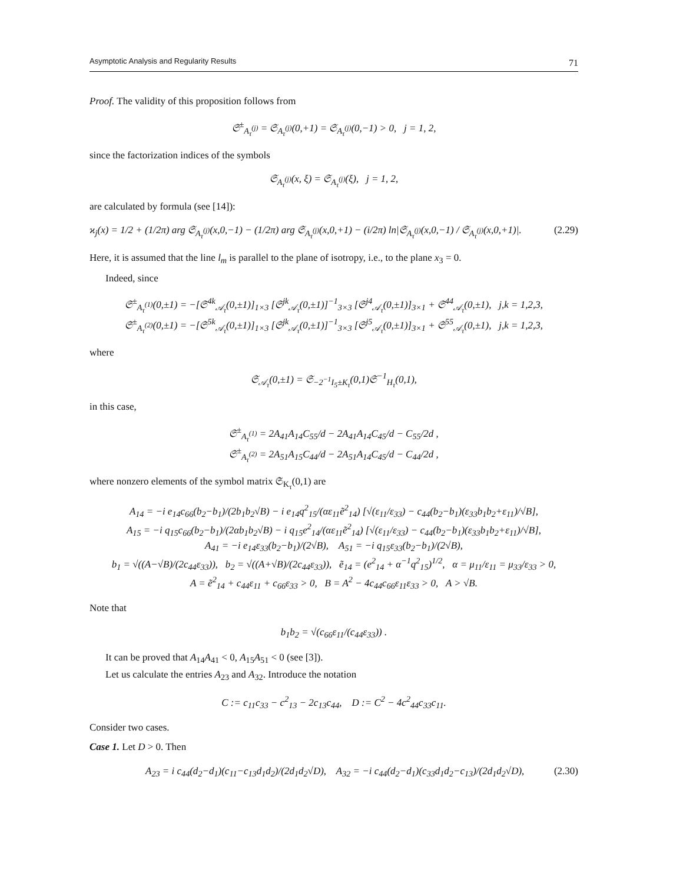Asymptotic Analysis and Regularity Results 71
Proof. The validity of this proposition follows from
𝔖<sup>±</sup><sub>A<sub>τ</sub><sup>(j)</sup></sub> = 𝔖<sub>A<sub>τ</sub><sup>(j)</sup></sub>(0,+1) = 𝔖<sub>A<sub>τ</sub><sup>(j)</sup></sub>(0,−1) > 0, j = 1, 2,
since the factorization indices of the symbols
𝔖<sub>A<sub>τ</sub><sup>(j)</sup></sub>(x, ξ) = 𝔖<sub>A<sub>τ</sub><sup>(j)</sup></sub>(ξ), j = 1, 2,
are calculated by formula (see [14]):
ϰ<sub>j</sub>(x) = 1/2 + (1/2π) arg 𝔖<sub>A<sub>τ</sub><sup>(j)</sup></sub>(x,0,−1) − (1/2π) arg 𝔖<sub>A<sub>τ</sub><sup>(j)</sup></sub>(x,0,+1) − (i/2π) ln|𝔖<sub>A<sub>τ</sub><sup>(j)</sup></sub>(x,0,−1) / 𝔖<sub>A<sub>τ</sub><sup>(j)</sup></sub>(x,0,+1)|. (2.29)
Here, it is assumed that the line l<sub>m</sub> is parallel to the plane of isotropy, i.e., to the plane x<sub>3</sub> = 0.
Indeed, since
𝔖<sup>±</sup><sub>A<sub>τ</sub><sup>(1)</sup></sub>(0,±1) = −[𝔖<sup>4k</sup><sub>𝒜<sub>τ</sub></sub>(0,±1)]<sub>1×3</sub> [𝔖<sup>jk</sup><sub>𝒜<sub>τ</sub></sub>(0,±1)]<sup>−1</sup><sub>3×3</sub> [𝔖<sup>j4</sup><sub>𝒜<sub>τ</sub></sub>(0,±1)]<sub>3×1</sub> + 𝔖<sup>44</sup><sub>𝒜<sub>τ</sub></sub>(0,±1), j,k = 1,2,3,
𝔖<sup>±</sup><sub>A<sub>τ</sub><sup>(2)</sup></sub>(0,±1) = −[𝔖<sup>5k</sup><sub>𝒜<sub>τ</sub></sub>(0,±1)]<sub>1×3</sub> [𝔖<sup>jk</sup><sub>𝒜<sub>τ</sub></sub>(0,±1)]<sup>−1</sup><sub>3×3</sub> [𝔖<sup>j5</sup><sub>𝒜<sub>τ</sub></sub>(0,±1)]<sub>3×1</sub> + 𝔖<sup>55</sup><sub>𝒜<sub>τ</sub></sub>(0,±1), j,k = 1,2,3,
where
𝔖<sub>𝒜<sub>τ</sub></sub>(0,±1) = 𝔖<sub>−2<sup>−1</sup>I<sub>5</sub>±K<sub>τ</sub></sub>(0,1)𝔖<sup>−1</sup><sub>H<sub>τ</sub></sub>(0,1),
in this case,
𝔖<sup>±</sup><sub>A<sub>τ</sub><sup>(1)</sup></sub> = 2A<sub>41</sub>A<sub>14</sub>C<sub>55</sub>/d − 2A<sub>41</sub>A<sub>14</sub>C<sub>45</sub>/d − C<sub>55</sub>/2d ,
𝔖<sup>±</sup><sub>A<sub>τ</sub><sup>(2)</sup></sub> = 2A<sub>51</sub>A<sub>15</sub>C<sub>44</sub>/d − 2A<sub>51</sub>A<sub>14</sub>C<sub>45</sub>/d − C<sub>44</sub>/2d ,
where nonzero elements of the symbol matrix 𝔖<sub>K<sub>τ</sub></sub>(0,1) are
A<sub>14</sub> = −i e<sub>14</sub>c<sub>66</sub>(b<sub>2</sub>−b<sub>1</sub>)/(2b<sub>1</sub>b<sub>2</sub>√B) − i e<sub>14</sub>q<sup>2</sup><sub>15</sub>/(αε<sub>11</sub>ẽ<sup>2</sup><sub>14</sub>) [√(ε<sub>11</sub>/ε<sub>33</sub>) − c<sub>44</sub>(b<sub>2</sub>−b<sub>1</sub>)(ε<sub>33</sub>b<sub>1</sub>b<sub>2</sub>+ε<sub>11</sub>)/√B],
A<sub>15</sub> = −i q<sub>15</sub>c<sub>66</sub>(b<sub>2</sub>−b<sub>1</sub>)/(2αb<sub>1</sub>b<sub>2</sub>√B) − i q<sub>15</sub>e<sup>2</sup><sub>14</sub>/(αε<sub>11</sub>ẽ<sup>2</sup><sub>14</sub>) [√(ε<sub>11</sub>/ε<sub>33</sub>) − c<sub>44</sub>(b<sub>2</sub>−b<sub>1</sub>)(ε<sub>33</sub>b<sub>1</sub>b<sub>2</sub>+ε<sub>11</sub>)/√B],
A<sub>41</sub> = −i e<sub>14</sub>ε<sub>33</sub>(b<sub>2</sub>−b<sub>1</sub>)/(2√B), A<sub>51</sub> = −i q<sub>15</sub>ε<sub>33</sub>(b<sub>2</sub>−b<sub>1</sub>)/(2√B),
b<sub>1</sub> = √((A−√B)/(2c<sub>44</sub>ε<sub>33</sub>)), b<sub>2</sub> = √((A+√B)/(2c<sub>44</sub>ε<sub>33</sub>)), ẽ<sub>14</sub> = (e<sup>2</sup><sub>14</sub> + α<sup>−1</sup>q<sup>2</sup><sub>15</sub>)<sup>1/2</sup>, α = μ<sub>11</sub>/ε<sub>11</sub> = μ<sub>33</sub>/ε<sub>33</sub> > 0,
A = ẽ<sup>2</sup><sub>14</sub> + c<sub>44</sub>ε<sub>11</sub> + c<sub>66</sub>ε<sub>33</sub> > 0, B = A<sup>2</sup> − 4c<sub>44</sub>c<sub>66</sub>ε<sub>11</sub>ε<sub>33</sub> > 0, A > √B.
Note that
b<sub>1</sub>b<sub>2</sub> = √(c<sub>66</sub>ε<sub>11</sub>/(c<sub>44</sub>ε<sub>33</sub>)) .
It can be proved that A<sub>14</sub>A<sub>41</sub> < 0, A<sub>15</sub>A<sub>51</sub> < 0 (see [3]).
Let us calculate the entries A<sub>23</sub> and A<sub>32</sub>. Introduce the notation
C := c<sub>11</sub>c<sub>33</sub> − c<sup>2</sup><sub>13</sub> − 2c<sub>13</sub>c<sub>44</sub>, D := C<sup>2</sup> − 4c<sup>2</sup><sub>44</sub>c<sub>33</sub>c<sub>11</sub>.
Consider two cases.
Case 1. Let D > 0. Then
A<sub>23</sub> = i c<sub>44</sub>(d<sub>2</sub>−d<sub>1</sub>)(c<sub>11</sub>−c<sub>13</sub>d<sub>1</sub>d<sub>2</sub>)/(2d<sub>1</sub>d<sub>2</sub>√D), A<sub>32</sub> = −i c<sub>44</sub>(d<sub>2</sub>−d<sub>1</sub>)(c<sub>33</sub>d<sub>1</sub>d<sub>2</sub>−c<sub>13</sub>)/(2d<sub>1</sub>d<sub>2</sub>√D), (2.30)